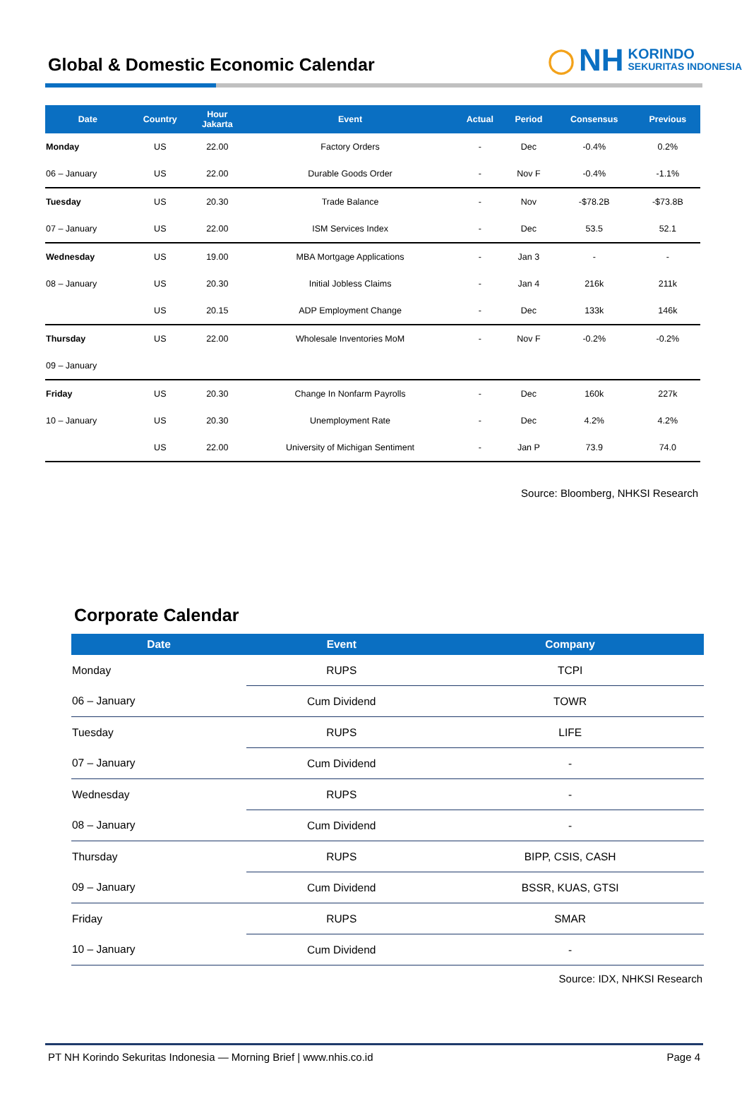Global & Domestic Economic Calendar
◯ NH KORINDO
SEKURITAS INDONESIA
| Date | Country | Hour Jakarta | Event | Actual | Period | Consensus | Previous |
| --- | --- | --- | --- | --- | --- | --- | --- |
| Monday | US | 22.00 | Factory Orders | - | Dec | -0.4% | 0.2% |
| 06 – January | US | 22.00 | Durable Goods Order | - | Nov F | -0.4% | -1.1% |
| Tuesday | US | 20.30 | Trade Balance | - | Nov | -$78.2B | -$73.8B |
| 07 – January | US | 22.00 | ISM Services Index | - | Dec | 53.5 | 52.1 |
| Wednesday | US | 19.00 | MBA Mortgage Applications | - | Jan 3 | - | - |
| 08 – January | US | 20.30 | Initial Jobless Claims | - | Jan 4 | 216k | 211k |
| | US | 20.15 | ADP Employment Change | - | Dec | 133k | 146k |
| Thursday | US | 22.00 | Wholesale Inventories MoM | - | Nov F | -0.2% | -0.2% |
| 09 – January | | | | | | | |
| Friday | US | 20.30 | Change In Nonfarm Payrolls | - | Dec | 160k | 227k |
| 10 – January | US | 20.30 | Unemployment Rate | - | Dec | 4.2% | 4.2% |
| | US | 22.00 | University of Michigan Sentiment | - | Jan P | 73.9 | 74.0 |
Source: Bloomberg, NHKSI Research
Corporate Calendar
| Date | Event | Company |
| --- | --- | --- |
| Monday | RUPS | TCPI |
| 06 – January | Cum Dividend | TOWR |
| Tuesday | RUPS | LIFE |
| 07 – January | Cum Dividend | - |
| Wednesday | RUPS | - |
| 08 – January | Cum Dividend | - |
| Thursday | RUPS | BIPP, CSIS, CASH |
| 09 – January | Cum Dividend | BSSR, KUAS, GTSI |
| Friday | RUPS | SMAR |
| 10 – January | Cum Dividend | - |
Source: IDX, NHKSI Research
PT NH Korindo Sekuritas Indonesia — Morning Brief | www.nhis.co.id Page 4